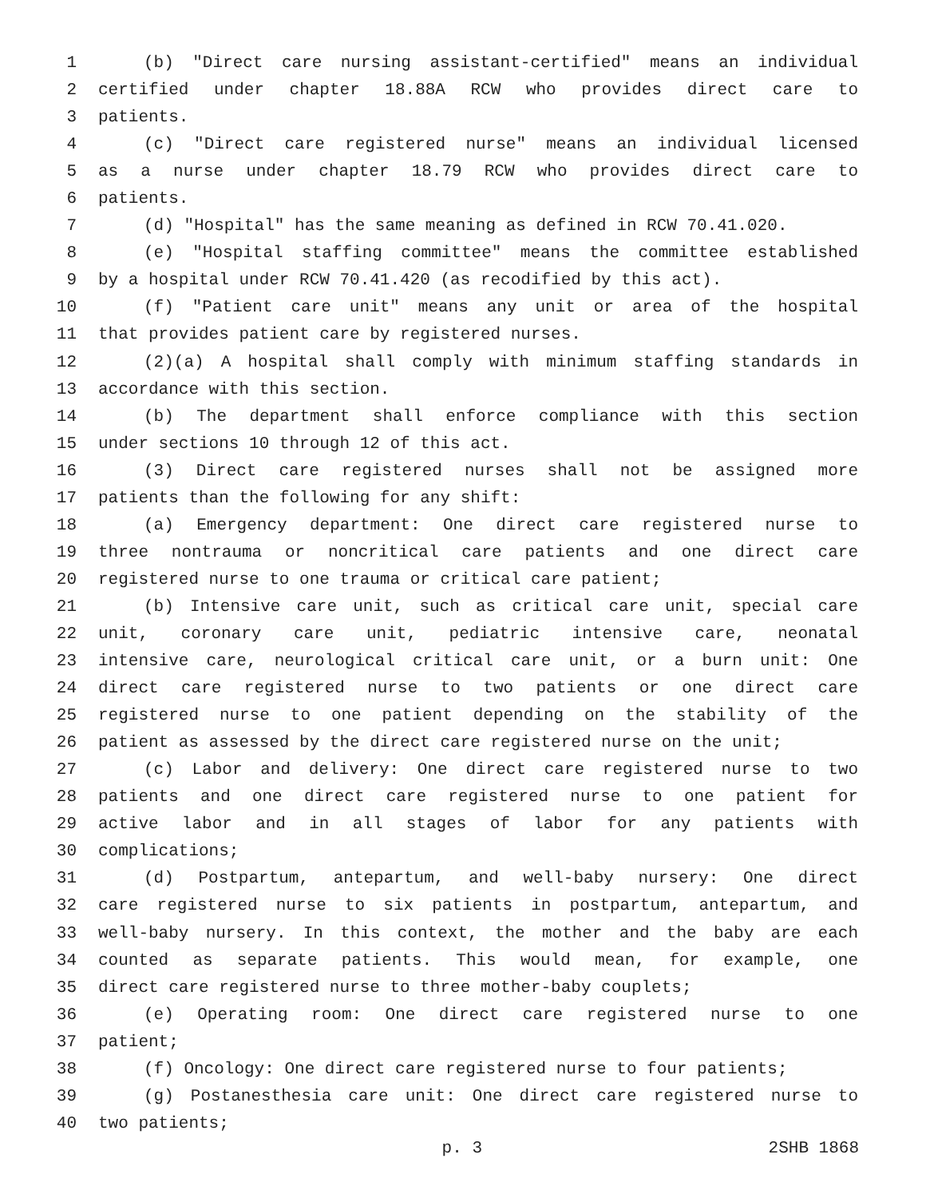1 (b) "Direct care nursing assistant-certified" means an individual
2 certified under chapter 18.88A RCW who provides direct care to
3 patients.
4 (c) "Direct care registered nurse" means an individual licensed
5 as a nurse under chapter 18.79 RCW who provides direct care to
6 patients.
7 (d) "Hospital" has the same meaning as defined in RCW 70.41.020.
8 (e) "Hospital staffing committee" means the committee established
9 by a hospital under RCW 70.41.420 (as recodified by this act).
10 (f) "Patient care unit" means any unit or area of the hospital
11 that provides patient care by registered nurses.
12 (2)(a) A hospital shall comply with minimum staffing standards in
13 accordance with this section.
14 (b) The department shall enforce compliance with this section
15 under sections 10 through 12 of this act.
16 (3) Direct care registered nurses shall not be assigned more
17 patients than the following for any shift:
18 (a) Emergency department: One direct care registered nurse to
19 three nontrauma or noncritical care patients and one direct care
20 registered nurse to one trauma or critical care patient;
21 (b) Intensive care unit, such as critical care unit, special care
22 unit, coronary care unit, pediatric intensive care, neonatal
23 intensive care, neurological critical care unit, or a burn unit: One
24 direct care registered nurse to two patients or one direct care
25 registered nurse to one patient depending on the stability of the
26 patient as assessed by the direct care registered nurse on the unit;
27 (c) Labor and delivery: One direct care registered nurse to two
28 patients and one direct care registered nurse to one patient for
29 active labor and in all stages of labor for any patients with
30 complications;
31 (d) Postpartum, antepartum, and well-baby nursery: One direct
32 care registered nurse to six patients in postpartum, antepartum, and
33 well-baby nursery. In this context, the mother and the baby are each
34 counted as separate patients. This would mean, for example, one
35 direct care registered nurse to three mother-baby couplets;
36 (e) Operating room: One direct care registered nurse to one
37 patient;
38 (f) Oncology: One direct care registered nurse to four patients;
39 (g) Postanesthesia care unit: One direct care registered nurse to
40 two patients;
p. 3 2SHB 1868